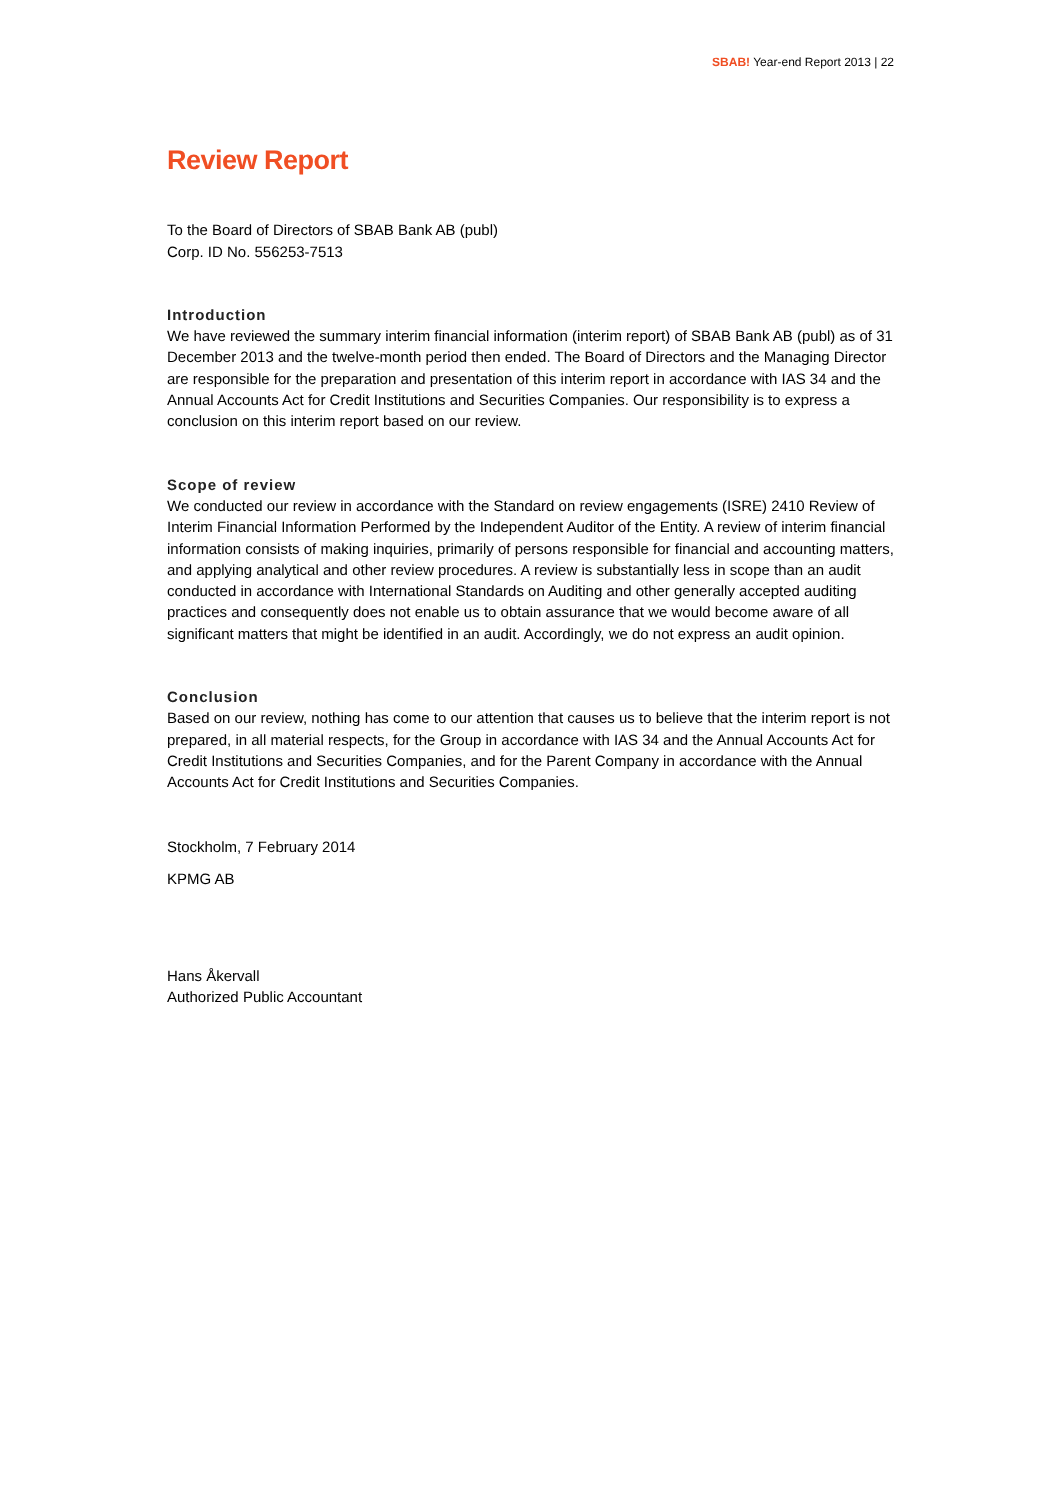SBAB! Year-end Report 2013 | 22
Review Report
To the Board of Directors of SBAB Bank AB (publ)
Corp. ID No. 556253-7513
Introduction
We have reviewed the summary interim financial information (interim report) of SBAB Bank AB (publ) as of 31 December 2013 and the twelve-month period then ended. The Board of Directors and the Managing Director are responsible for the preparation and presentation of this interim report in accordance with IAS 34 and the Annual Accounts Act for Credit Institutions and Securities Companies. Our responsibility is to express a conclusion on this interim report based on our review.
Scope of review
We conducted our review in accordance with the Standard on review engagements (ISRE) 2410 Review of Interim Financial Information Performed by the Independent Auditor of the Entity. A review of interim financial information consists of making inquiries, primarily of persons responsible for financial and accounting matters, and applying analytical and other review procedures. A review is substantially less in scope than an audit conducted in accordance with International Standards on Auditing and other generally accepted auditing practices and consequently does not enable us to obtain assurance that we would become aware of all significant matters that might be identified in an audit. Accordingly, we do not express an audit opinion.
Conclusion
Based on our review, nothing has come to our attention that causes us to believe that the interim report is not prepared, in all material respects, for the Group in accordance with IAS 34 and the Annual Accounts Act for Credit Institutions and Securities Companies, and for the Parent Company in accordance with the Annual Accounts Act for Credit Institutions and Securities Companies.
Stockholm, 7 February 2014
KPMG AB
Hans Åkervall
Authorized Public Accountant